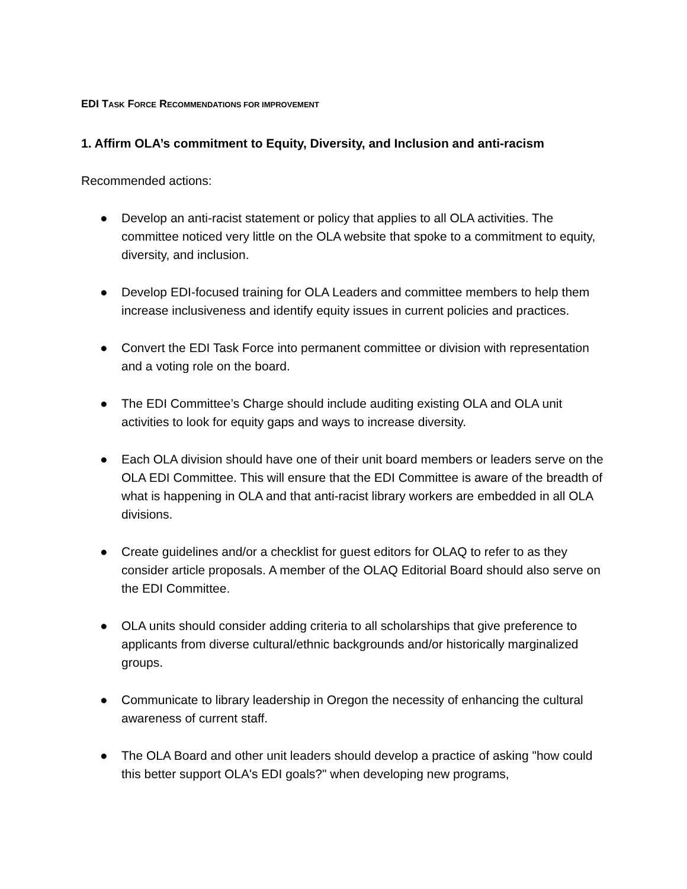EDI TASK FORCE RECOMMENDATIONS FOR IMPROVEMENT
1. Affirm OLA’s commitment to Equity, Diversity, and Inclusion and anti-racism
Recommended actions:
● Develop an anti-racist statement or policy that applies to all OLA activities. The committee noticed very little on the OLA website that spoke to a commitment to equity, diversity, and inclusion.
● Develop EDI-focused training for OLA Leaders and committee members to help them increase inclusiveness and identify equity issues in current policies and practices.
● Convert the EDI Task Force into permanent committee or division with representation and a voting role on the board.
● The EDI Committee’s Charge should include auditing existing OLA and OLA unit activities to look for equity gaps and ways to increase diversity.
● Each OLA division should have one of their unit board members or leaders serve on the OLA EDI Committee. This will ensure that the EDI Committee is aware of the breadth of what is happening in OLA and that anti-racist library workers are embedded in all OLA divisions.
● Create guidelines and/or a checklist for guest editors for OLAQ to refer to as they consider article proposals. A member of the OLAQ Editorial Board should also serve on the EDI Committee.
● OLA units should consider adding criteria to all scholarships that give preference to applicants from diverse cultural/ethnic backgrounds and/or historically marginalized groups.
● Communicate to library leadership in Oregon the necessity of enhancing the cultural awareness of current staff.
● The OLA Board and other unit leaders should develop a practice of asking "how could this better support OLA's EDI goals?" when developing new programs,